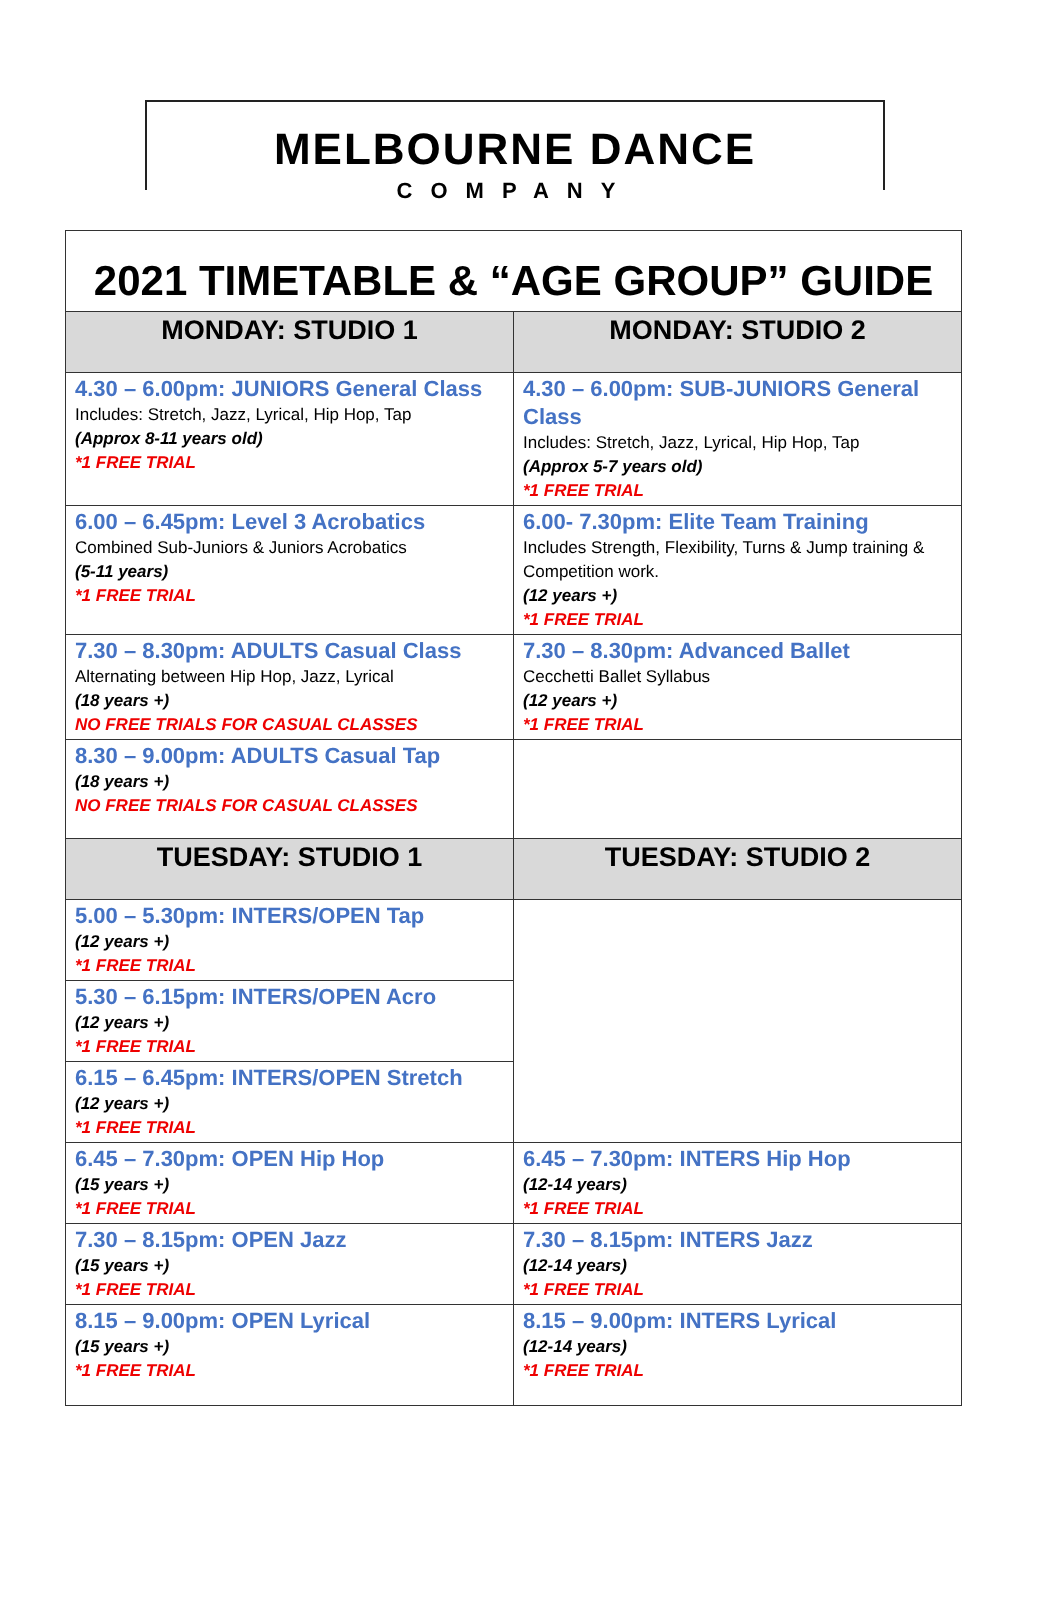MELBOURNE DANCE
COMPANY
| 2021 TIMETABLE & “AGE GROUP” GUIDE | |
| MONDAY: STUDIO 1 | MONDAY: STUDIO 2 |
| 4.30 – 6.00pm: JUNIORS General Class Includes: Stretch, Jazz, Lyrical, Hip Hop, Tap (Approx 8-11 years old) *1 FREE TRIAL | 4.30 – 6.00pm: SUB-JUNIORS General Class Includes: Stretch, Jazz, Lyrical, Hip Hop, Tap (Approx 5-7 years old) *1 FREE TRIAL |
| 6.00 – 6.45pm: Level 3 Acrobatics Combined Sub-Juniors & Juniors Acrobatics (5-11 years) *1 FREE TRIAL | 6.00- 7.30pm: Elite Team Training Includes Strength, Flexibility, Turns & Jump training & Competition work. (12 years +) *1 FREE TRIAL |
| 7.30 – 8.30pm: ADULTS Casual Class Alternating between Hip Hop, Jazz, Lyrical (18 years +) NO FREE TRIALS FOR CASUAL CLASSES | 7.30 – 8.30pm: Advanced Ballet Cecchetti Ballet Syllabus (12 years +) *1 FREE TRIAL |
| 8.30 – 9.00pm: ADULTS Casual Tap (18 years +) NO FREE TRIALS FOR CASUAL CLASSES | |
| TUESDAY: STUDIO 1 | TUESDAY: STUDIO 2 |
| 5.00 – 5.30pm: INTERS/OPEN Tap (12 years +) *1 FREE TRIAL | |
| 5.30 – 6.15pm: INTERS/OPEN Acro (12 years +) *1 FREE TRIAL | |
| 6.15 – 6.45pm: INTERS/OPEN Stretch (12 years +) *1 FREE TRIAL | |
| 6.45 – 7.30pm: OPEN Hip Hop (15 years +) *1 FREE TRIAL | 6.45 – 7.30pm: INTERS Hip Hop (12-14 years) *1 FREE TRIAL |
| 7.30 – 8.15pm: OPEN Jazz (15 years +) *1 FREE TRIAL | 7.30 – 8.15pm: INTERS Jazz (12-14 years) *1 FREE TRIAL |
| 8.15 – 9.00pm: OPEN Lyrical (15 years +) *1 FREE TRIAL | 8.15 – 9.00pm: INTERS Lyrical (12-14 years) *1 FREE TRIAL |